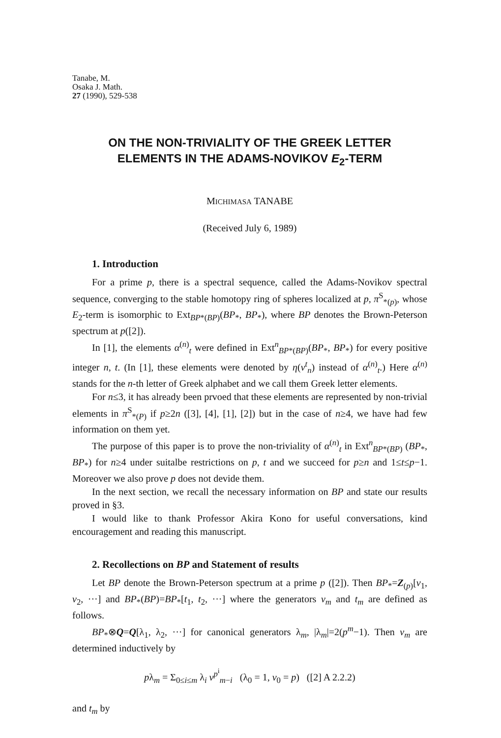Tanabe, M.
Osaka J. Math.
27 (1990), 529-538
ON THE NON-TRIVIALITY OF THE GREEK LETTER
ELEMENTS IN THE ADAMS-NOVIKOV E<sub>2</sub>-TERM
MICHIMASA TANABE
(Received July 6, 1989)
1. Introduction
For a prime p, there is a spectral sequence, called the Adams-Novikov spectral sequence, converging to the stable homotopy ring of spheres localized at p, π<sup>S</sup><sub>*(p)</sub>, whose E<sub>2</sub>-term is isomorphic to Ext<sub>BP*(BP)</sub>(BP<sub>*</sub>, BP<sub>*</sub>), where BP denotes the Brown-Peterson spectrum at p([2]).
In [1], the elements α<sup>(n)</sup><sub>t</sub> were defined in Ext<sup>n</sup><sub>BP*(BP)</sub>(BP<sub>*</sub>, BP<sub>*</sub>) for every positive integer n, t. (In [1], these elements were denoted by η(v<sup>t</sup><sub>n</sub>) instead of α<sup>(n)</sup><sub>t</sub>.) Here α<sup>(n)</sup> stands for the n-th letter of Greek alphabet and we call them Greek letter elements.
For n≤3, it has already been prvoed that these elements are represented by non-trivial elements in π<sup>S</sup><sub>*(P)</sub> if p≥2n ([3], [4], [1], [2]) but in the case of n≥4, we have had few information on them yet.
The purpose of this paper is to prove the non-triviality of α<sup>(n)</sup><sub>t</sub> in Ext<sup>n</sup><sub>BP*(BP)</sub> (BP<sub>*</sub>, BP<sub>*</sub>) for n≥4 under suitalbe restrictions on p, t and we succeed for p≥n and 1≤t≤p−1. Moreover we also prove p does not devide them.
In the next section, we recall the necessary information on BP and state our results proved in §3.
I would like to thank Professor Akira Kono for useful conversations, kind encouragement and reading this manuscript.
2. Recollections on BP and Statement of results
Let BP denote the Brown-Peterson spectrum at a prime p ([2]). Then BP<sub>*</sub>=Z<sub>(p)</sub>[v<sub>1</sub>, v<sub>2</sub>, ···] and BP<sub>*</sub>(BP)=BP<sub>*</sub>[t<sub>1</sub>, t<sub>2</sub>, ···] where the generators v<sub>m</sub> and t<sub>m</sub> are defined as follows.
BP<sub>*</sub>⊗Q=Q[λ<sub>1</sub>, λ<sub>2</sub>, ···] for canonical generators λ<sub>m</sub>, |λ<sub>m</sub>|=2(p<sup>m</sup>−1). Then v<sub>m</sub> are determined inductively by
pλ<sub>m</sub> = Σ<sub>0≤i≤m</sub> λ<sub>i</sub> v<sup>p<sup>i</sup></sup><sub>m−i</sub> (λ<sub>0</sub> = 1, v<sub>0</sub> = p) ([2] A 2.2.2)
and t<sub>m</sub> by